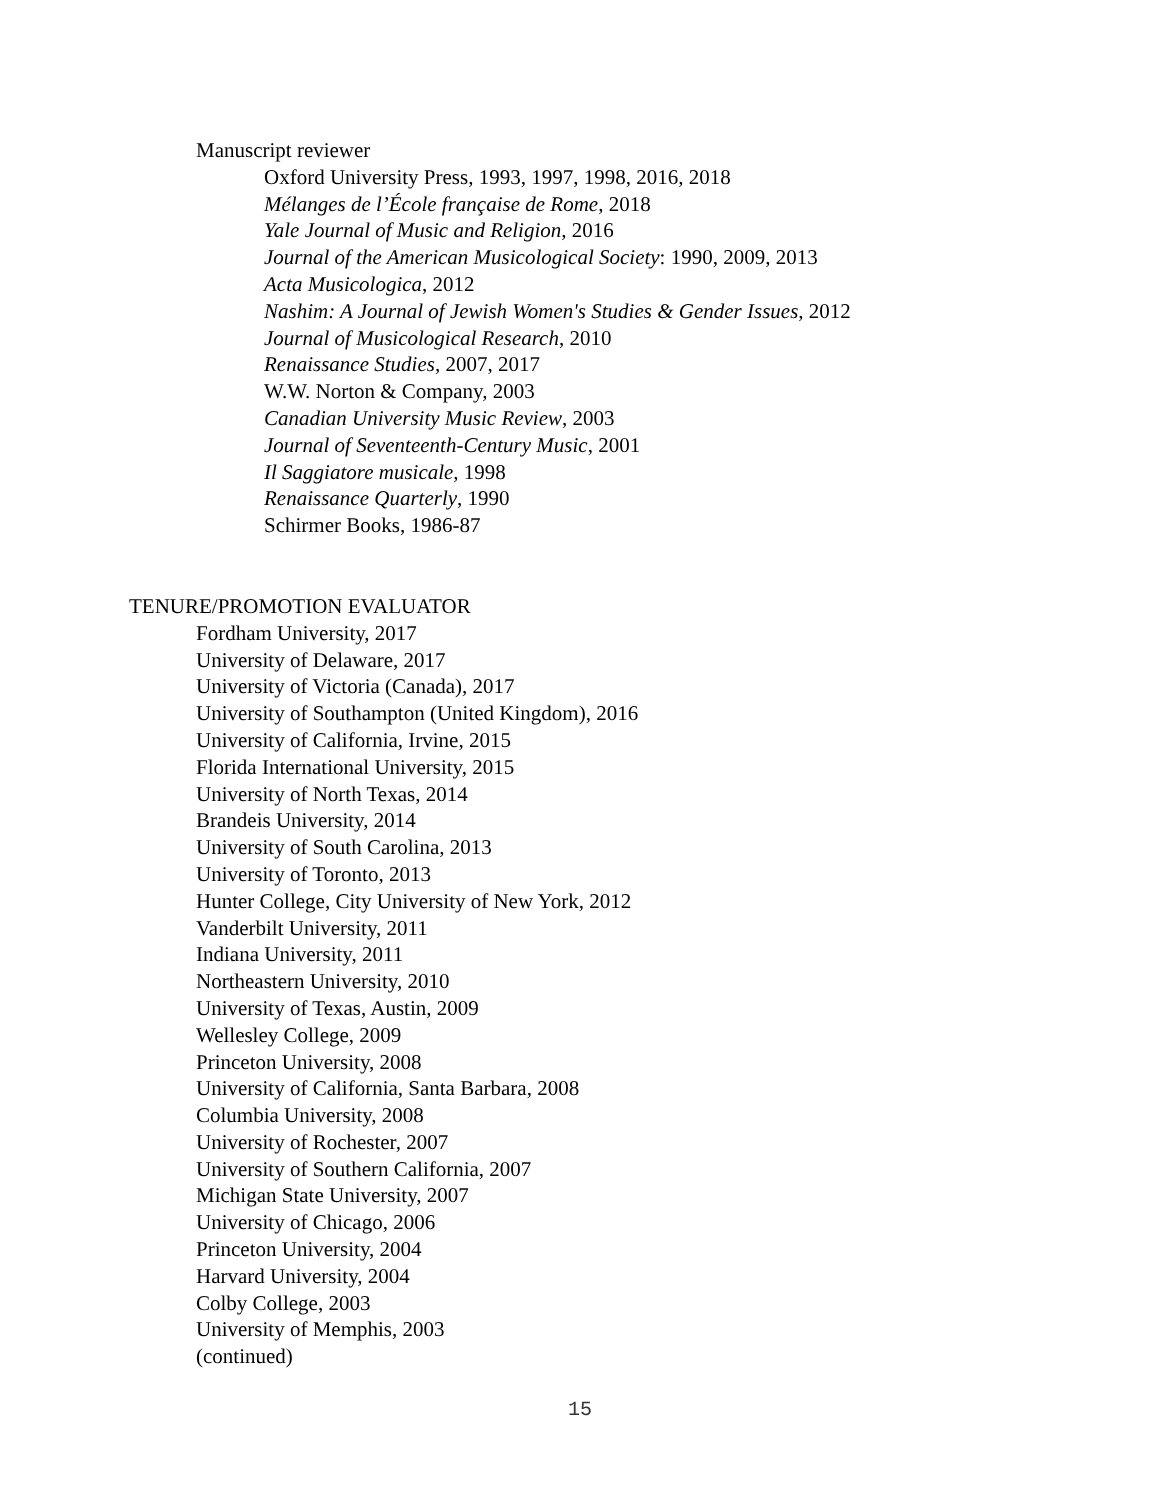Manuscript reviewer
Oxford University Press, 1993, 1997, 1998, 2016, 2018
Mélanges de l’École française de Rome, 2018
Yale Journal of Music and Religion, 2016
Journal of the American Musicological Society: 1990, 2009, 2013
Acta Musicologica, 2012
Nashim: A Journal of Jewish Women's Studies & Gender Issues, 2012
Journal of Musicological Research, 2010
Renaissance Studies, 2007, 2017
W.W. Norton & Company, 2003
Canadian University Music Review, 2003
Journal of Seventeenth-Century Music, 2001
Il Saggiatore musicale, 1998
Renaissance Quarterly, 1990
Schirmer Books, 1986-87
TENURE/PROMOTION EVALUATOR
Fordham University, 2017
University of Delaware, 2017
University of Victoria (Canada), 2017
University of Southampton (United Kingdom), 2016
University of California, Irvine, 2015
Florida International University, 2015
University of North Texas, 2014
Brandeis University, 2014
University of South Carolina, 2013
University of Toronto, 2013
Hunter College, City University of New York, 2012
Vanderbilt University, 2011
Indiana University, 2011
Northeastern University, 2010
University of Texas, Austin, 2009
Wellesley College, 2009
Princeton University, 2008
University of California, Santa Barbara, 2008
Columbia University, 2008
University of Rochester, 2007
University of Southern California, 2007
Michigan State University, 2007
University of Chicago, 2006
Princeton University, 2004
Harvard University, 2004
Colby College, 2003
University of Memphis, 2003
(continued)
15